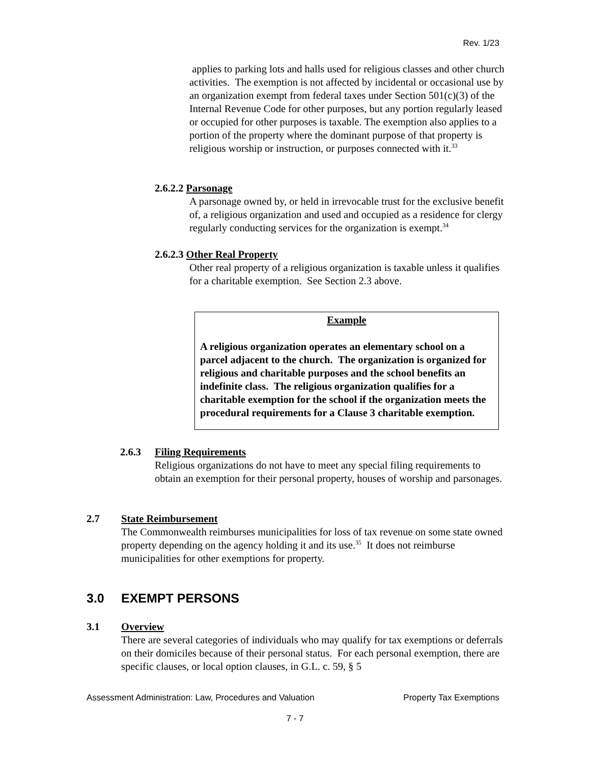Rev. 1/23
applies to parking lots and halls used for religious classes and other church activities. The exemption is not affected by incidental or occasional use by an organization exempt from federal taxes under Section 501(c)(3) of the Internal Revenue Code for other purposes, but any portion regularly leased or occupied for other purposes is taxable. The exemption also applies to a portion of the property where the dominant purpose of that property is religious worship or instruction, or purposes connected with it.<sup>33</sup>
2.6.2.2 Parsonage
A parsonage owned by, or held in irrevocable trust for the exclusive benefit of, a religious organization and used and occupied as a residence for clergy regularly conducting services for the organization is exempt.<sup>34</sup>
2.6.2.3 Other Real Property
Other real property of a religious organization is taxable unless it qualifies for a charitable exemption. See Section 2.3 above.
Example
A religious organization operates an elementary school on a parcel adjacent to the church. The organization is organized for religious and charitable purposes and the school benefits an indefinite class. The religious organization qualifies for a charitable exemption for the school if the organization meets the procedural requirements for a Clause 3 charitable exemption.
2.6.3 Filing Requirements
Religious organizations do not have to meet any special filing requirements to obtain an exemption for their personal property, houses of worship and parsonages.
2.7 State Reimbursement
The Commonwealth reimburses municipalities for loss of tax revenue on some state owned property depending on the agency holding it and its use.<sup>35</sup> It does not reimburse municipalities for other exemptions for property.
3.0 EXEMPT PERSONS
3.1 Overview
There are several categories of individuals who may qualify for tax exemptions or deferrals on their domiciles because of their personal status. For each personal exemption, there are specific clauses, or local option clauses, in G.L. c. 59, § 5
Assessment Administration: Law, Procedures and Valuation Property Tax Exemptions
7 - 7